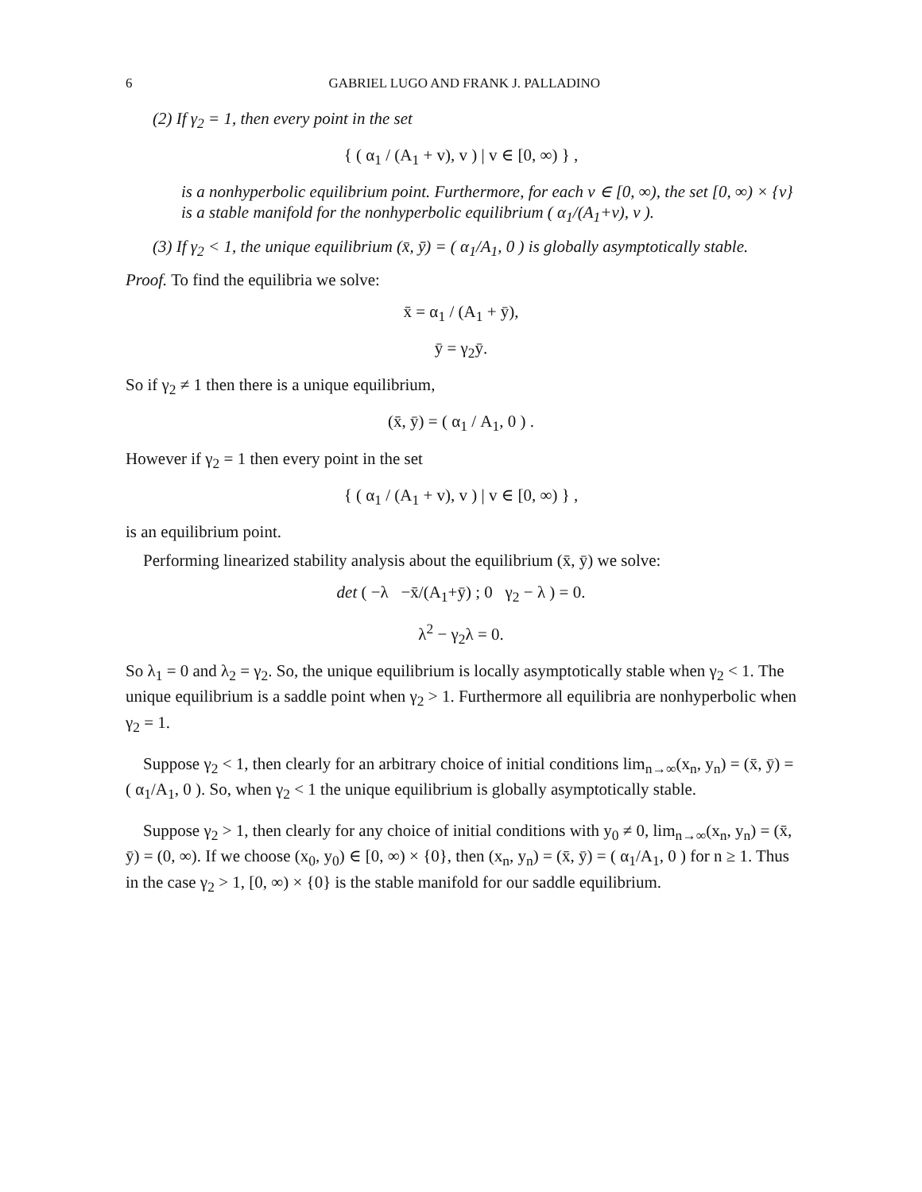6 GABRIEL LUGO AND FRANK J. PALLADINO
(2) If γ<sub>2</sub> = 1, then every point in the set
{ ( α<sub>1</sub> / (A<sub>1</sub> + v), v ) | v ∈ [0, ∞) } ,
is a nonhyperbolic equilibrium point. Furthermore, for each v ∈ [0, ∞), the set [0, ∞) × {v} is a stable manifold for the nonhyperbolic equilibrium ( α<sub>1</sub>/(A<sub>1</sub>+v), v ).
(3) If γ<sub>2</sub> < 1, the unique equilibrium (x̄, ȳ) = ( α<sub>1</sub>/A<sub>1</sub>, 0 ) is globally asymptotically stable.
Proof. To find the equilibria we solve:
x̄ = α<sub>1</sub> / (A<sub>1</sub> + ȳ),
ȳ = γ<sub>2</sub>ȳ.
So if γ<sub>2</sub> ≠ 1 then there is a unique equilibrium,
(x̄, ȳ) = ( α<sub>1</sub> / A<sub>1</sub>, 0 ) .
However if γ<sub>2</sub> = 1 then every point in the set
{ ( α<sub>1</sub> / (A<sub>1</sub> + v), v ) | v ∈ [0, ∞) } ,
is an equilibrium point.
Performing linearized stability analysis about the equilibrium (x̄, ȳ) we solve:
det ( −λ −x̄/(A<sub>1</sub>+ȳ) ; 0 γ<sub>2</sub> − λ ) = 0.
λ<sup>2</sup> − γ<sub>2</sub>λ = 0.
So λ<sub>1</sub> = 0 and λ<sub>2</sub> = γ<sub>2</sub>. So, the unique equilibrium is locally asymptotically stable when γ<sub>2</sub> < 1. The unique equilibrium is a saddle point when γ<sub>2</sub> > 1. Furthermore all equilibria are nonhyperbolic when γ<sub>2</sub> = 1.
Suppose γ<sub>2</sub> < 1, then clearly for an arbitrary choice of initial conditions lim<sub>n→∞</sub>(x<sub>n</sub>, y<sub>n</sub>) = (x̄, ȳ) = ( α<sub>1</sub>/A<sub>1</sub>, 0 ). So, when γ<sub>2</sub> < 1 the unique equilibrium is globally asymptotically stable.
Suppose γ<sub>2</sub> > 1, then clearly for any choice of initial conditions with y<sub>0</sub> ≠ 0, lim<sub>n→∞</sub>(x<sub>n</sub>, y<sub>n</sub>) = (x̄, ȳ) = (0, ∞). If we choose (x<sub>0</sub>, y<sub>0</sub>) ∈ [0, ∞) × {0}, then (x<sub>n</sub>, y<sub>n</sub>) = (x̄, ȳ) = ( α<sub>1</sub>/A<sub>1</sub>, 0 ) for n ≥ 1. Thus in the case γ<sub>2</sub> > 1, [0, ∞) × {0} is the stable manifold for our saddle equilibrium.